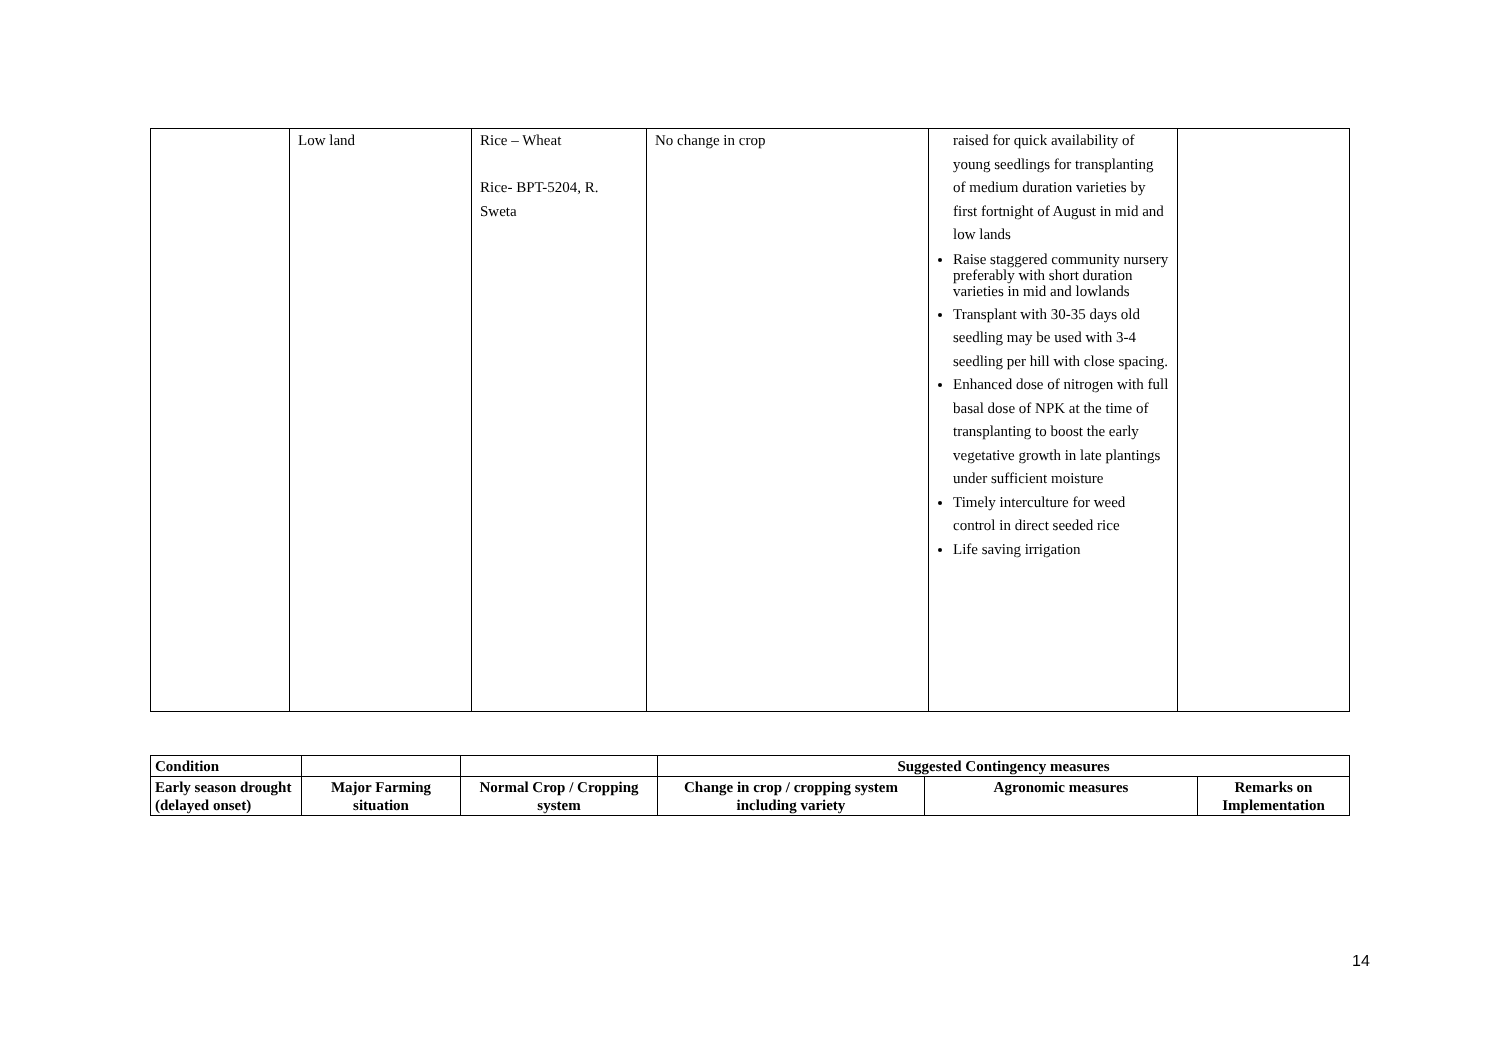| | Low land | Rice – Wheat Rice- BPT-5204, R. Sweta | No change in crop | raised for quick availability of young seedlings for transplanting of medium duration varieties by first fortnight of August in mid and low lands Raise staggered community nursery preferably with short duration varieties in mid and lowlands Transplant with 30-35 days old seedling may be used with 3-4 seedling per hill with close spacing. Enhanced dose of nitrogen with full basal dose of NPK at the time of transplanting to boost the early vegetative growth in late plantings under sufficient moisture Timely interculture for weed control in direct seeded rice Life saving irrigation | |
| Condition | | | Suggested Contingency measures | | |
| --- | --- | --- | --- | --- | --- |
| Early season drought (delayed onset) | Major Farming situation | Normal Crop / Cropping system | Change in crop / cropping system including variety | Agronomic measures | Remarks on Implementation |
14